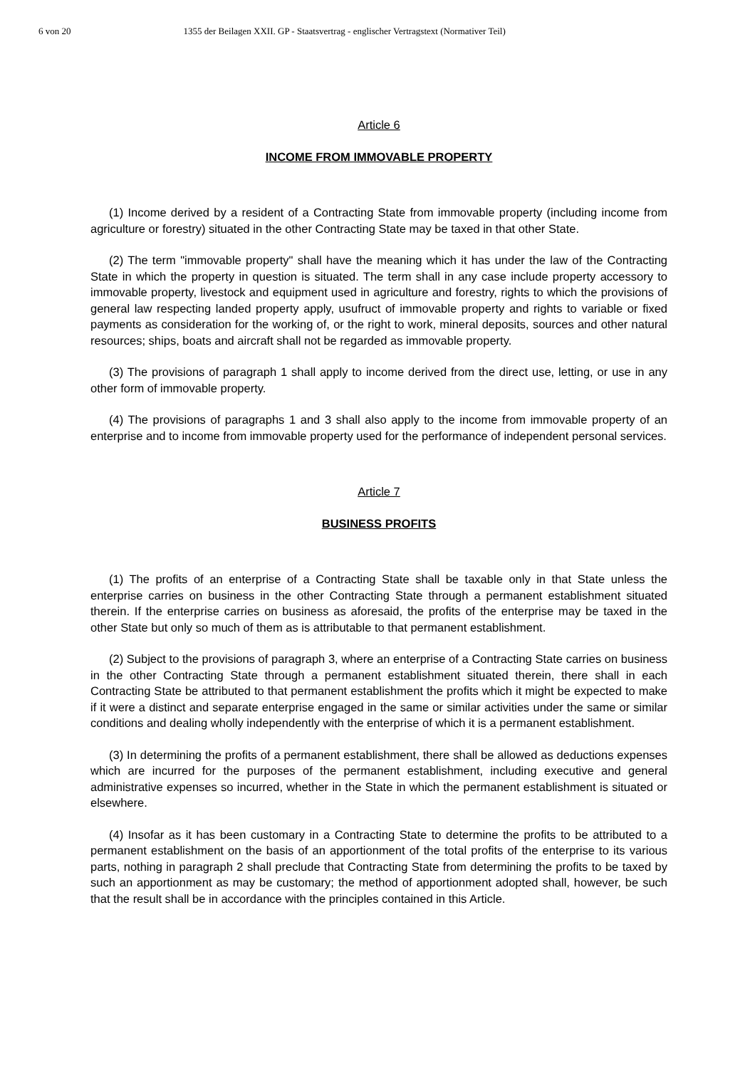6 von 20 1355 der Beilagen XXII. GP - Staatsvertrag - englischer Vertragstext (Normativer Teil)
Article 6
INCOME FROM IMMOVABLE PROPERTY
(1) Income derived by a resident of a Contracting State from immovable property (including income from agriculture or forestry) situated in the other Contracting State may be taxed in that other State.
(2) The term "immovable property" shall have the meaning which it has under the law of the Contracting State in which the property in question is situated. The term shall in any case include property accessory to immovable property, livestock and equipment used in agriculture and forestry, rights to which the provisions of general law respecting landed property apply, usufruct of immovable property and rights to variable or fixed payments as consideration for the working of, or the right to work, mineral deposits, sources and other natural resources; ships, boats and aircraft shall not be regarded as immovable property.
(3) The provisions of paragraph 1 shall apply to income derived from the direct use, letting, or use in any other form of immovable property.
(4) The provisions of paragraphs 1 and 3 shall also apply to the income from immovable property of an enterprise and to income from immovable property used for the performance of independent personal services.
Article 7
BUSINESS PROFITS
(1) The profits of an enterprise of a Contracting State shall be taxable only in that State unless the enterprise carries on business in the other Contracting State through a permanent establishment situated therein. If the enterprise carries on business as aforesaid, the profits of the enterprise may be taxed in the other State but only so much of them as is attributable to that permanent establishment.
(2) Subject to the provisions of paragraph 3, where an enterprise of a Contracting State carries on business in the other Contracting State through a permanent establishment situated therein, there shall in each Contracting State be attributed to that permanent establishment the profits which it might be expected to make if it were a distinct and separate enterprise engaged in the same or similar activities under the same or similar conditions and dealing wholly independently with the enterprise of which it is a permanent establishment.
(3) In determining the profits of a permanent establishment, there shall be allowed as deductions expenses which are incurred for the purposes of the permanent establishment, including executive and general administrative expenses so incurred, whether in the State in which the permanent establishment is situated or elsewhere.
(4) Insofar as it has been customary in a Contracting State to determine the profits to be attributed to a permanent establishment on the basis of an apportionment of the total profits of the enterprise to its various parts, nothing in paragraph 2 shall preclude that Contracting State from determining the profits to be taxed by such an apportionment as may be customary; the method of apportionment adopted shall, however, be such that the result shall be in accordance with the principles contained in this Article.